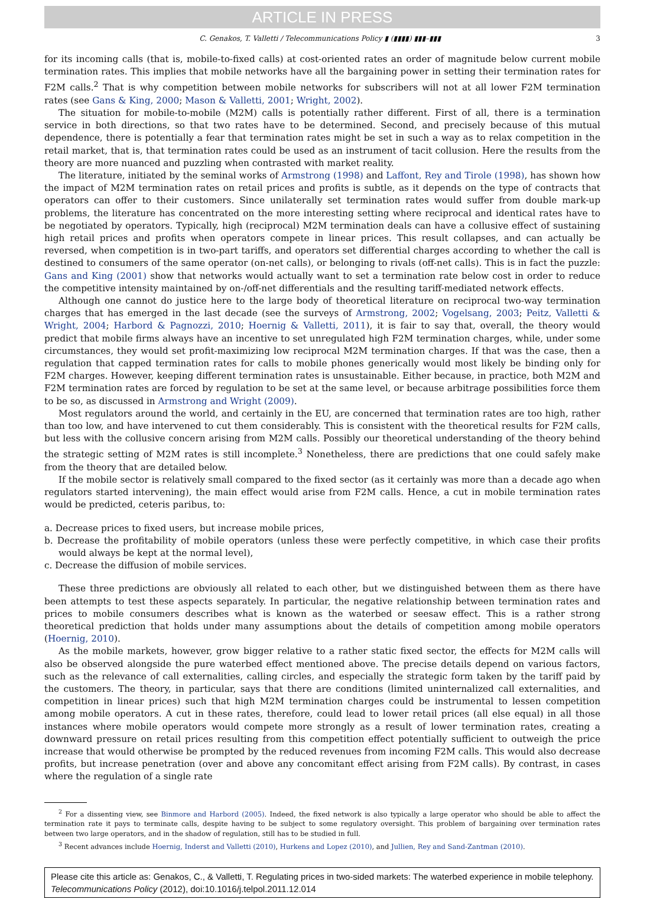ARTICLE IN PRESS
C. Genakos, T. Valletti / Telecommunications Policy ▮ (▮▮▮▮) ▮▮▮–▮▮▮ 3
for its incoming calls (that is, mobile-to-fixed calls) at cost-oriented rates an order of magnitude below current mobile termination rates. This implies that mobile networks have all the bargaining power in setting their termination rates for F2M calls.<sup>2</sup> That is why competition between mobile networks for subscribers will not at all lower F2M termination rates (see Gans & King, 2000; Mason & Valletti, 2001; Wright, 2002).
The situation for mobile-to-mobile (M2M) calls is potentially rather different. First of all, there is a termination service in both directions, so that two rates have to be determined. Second, and precisely because of this mutual dependence, there is potentially a fear that termination rates might be set in such a way as to relax competition in the retail market, that is, that termination rates could be used as an instrument of tacit collusion. Here the results from the theory are more nuanced and puzzling when contrasted with market reality.
The literature, initiated by the seminal works of Armstrong (1998) and Laffont, Rey and Tirole (1998), has shown how the impact of M2M termination rates on retail prices and profits is subtle, as it depends on the type of contracts that operators can offer to their customers. Since unilaterally set termination rates would suffer from double mark-up problems, the literature has concentrated on the more interesting setting where reciprocal and identical rates have to be negotiated by operators. Typically, high (reciprocal) M2M termination deals can have a collusive effect of sustaining high retail prices and profits when operators compete in linear prices. This result collapses, and can actually be reversed, when competition is in two-part tariffs, and operators set differential charges according to whether the call is destined to consumers of the same operator (on-net calls), or belonging to rivals (off-net calls). This is in fact the puzzle: Gans and King (2001) show that networks would actually want to set a termination rate below cost in order to reduce the competitive intensity maintained by on-/off-net differentials and the resulting tariff-mediated network effects.
Although one cannot do justice here to the large body of theoretical literature on reciprocal two-way termination charges that has emerged in the last decade (see the surveys of Armstrong, 2002; Vogelsang, 2003; Peitz, Valletti & Wright, 2004; Harbord & Pagnozzi, 2010; Hoernig & Valletti, 2011), it is fair to say that, overall, the theory would predict that mobile firms always have an incentive to set unregulated high F2M termination charges, while, under some circumstances, they would set profit-maximizing low reciprocal M2M termination charges. If that was the case, then a regulation that capped termination rates for calls to mobile phones generically would most likely be binding only for F2M charges. However, keeping different termination rates is unsustainable. Either because, in practice, both M2M and F2M termination rates are forced by regulation to be set at the same level, or because arbitrage possibilities force them to be so, as discussed in Armstrong and Wright (2009).
Most regulators around the world, and certainly in the EU, are concerned that termination rates are too high, rather than too low, and have intervened to cut them considerably. This is consistent with the theoretical results for F2M calls, but less with the collusive concern arising from M2M calls. Possibly our theoretical understanding of the theory behind the strategic setting of M2M rates is still incomplete.<sup>3</sup> Nonetheless, there are predictions that one could safely make from the theory that are detailed below.
If the mobile sector is relatively small compared to the fixed sector (as it certainly was more than a decade ago when regulators started intervening), the main effect would arise from F2M calls. Hence, a cut in mobile termination rates would be predicted, ceteris paribus, to:
a. Decrease prices to fixed users, but increase mobile prices,
b. Decrease the profitability of mobile operators (unless these were perfectly competitive, in which case their profits would always be kept at the normal level),
c. Decrease the diffusion of mobile services.
These three predictions are obviously all related to each other, but we distinguished between them as there have been attempts to test these aspects separately. In particular, the negative relationship between termination rates and prices to mobile consumers describes what is known as the waterbed or seesaw effect. This is a rather strong theoretical prediction that holds under many assumptions about the details of competition among mobile operators (Hoernig, 2010).
As the mobile markets, however, grow bigger relative to a rather static fixed sector, the effects for M2M calls will also be observed alongside the pure waterbed effect mentioned above. The precise details depend on various factors, such as the relevance of call externalities, calling circles, and especially the strategic form taken by the tariff paid by the customers. The theory, in particular, says that there are conditions (limited uninternalized call externalities, and competition in linear prices) such that high M2M termination charges could be instrumental to lessen competition among mobile operators. A cut in these rates, therefore, could lead to lower retail prices (all else equal) in all those instances where mobile operators would compete more strongly as a result of lower termination rates, creating a downward pressure on retail prices resulting from this competition effect potentially sufficient to outweigh the price increase that would otherwise be prompted by the reduced revenues from incoming F2M calls. This would also decrease profits, but increase penetration (over and above any concomitant effect arising from F2M calls). By contrast, in cases where the regulation of a single rate
<sup>2</sup> For a dissenting view, see Binmore and Harbord (2005). Indeed, the fixed network is also typically a large operator who should be able to affect the termination rate it pays to terminate calls, despite having to be subject to some regulatory oversight. This problem of bargaining over termination rates between two large operators, and in the shadow of regulation, still has to be studied in full.
<sup>3</sup> Recent advances include Hoernig, Inderst and Valletti (2010), Hurkens and Lopez (2010), and Jullien, Rey and Sand-Zantman (2010).
Please cite this article as: Genakos, C., & Valletti, T. Regulating prices in two-sided markets: The waterbed experience in mobile telephony. Telecommunications Policy (2012), doi:10.1016/j.telpol.2011.12.014